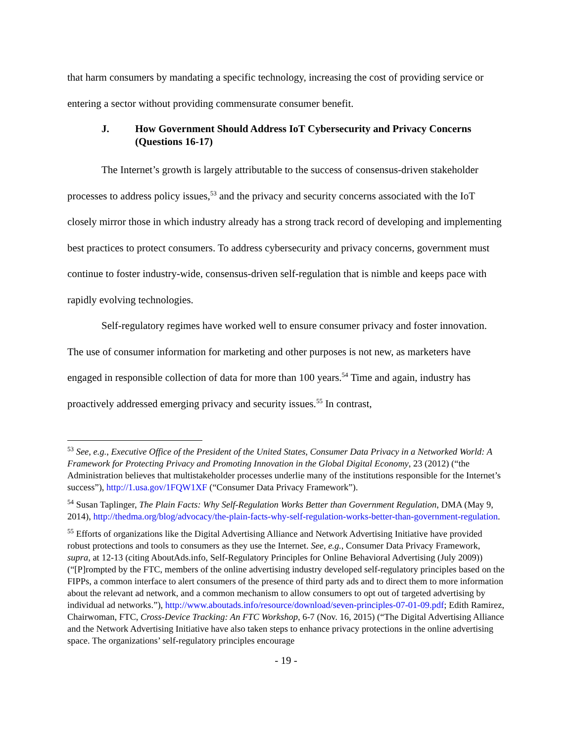that harm consumers by mandating a specific technology, increasing the cost of providing service or entering a sector without providing commensurate consumer benefit.
J. How Government Should Address IoT Cybersecurity and Privacy Concerns (Questions 16-17)
The Internet’s growth is largely attributable to the success of consensus-driven stakeholder processes to address policy issues,<sup>53</sup> and the privacy and security concerns associated with the IoT closely mirror those in which industry already has a strong track record of developing and implementing best practices to protect consumers. To address cybersecurity and privacy concerns, government must continue to foster industry-wide, consensus-driven self-regulation that is nimble and keeps pace with rapidly evolving technologies.
Self-regulatory regimes have worked well to ensure consumer privacy and foster innovation. The use of consumer information for marketing and other purposes is not new, as marketers have engaged in responsible collection of data for more than 100 years.<sup>54</sup> Time and again, industry has proactively addressed emerging privacy and security issues.<sup>55</sup> In contrast,
<sup>53</sup> See, e.g., Executive Office of the President of the United States, Consumer Data Privacy in a Networked World: A Framework for Protecting Privacy and Promoting Innovation in the Global Digital Economy, 23 (2012) (“the Administration believes that multistakeholder processes underlie many of the institutions responsible for the Internet’s success”), http://1.usa.gov/1FQW1XF (“Consumer Data Privacy Framework”).
<sup>54</sup> Susan Taplinger, The Plain Facts: Why Self-Regulation Works Better than Government Regulation, DMA (May 9, 2014), http://thedma.org/blog/advocacy/the-plain-facts-why-self-regulation-works-better-than-government-regulation.
<sup>55</sup> Efforts of organizations like the Digital Advertising Alliance and Network Advertising Initiative have provided robust protections and tools to consumers as they use the Internet. See, e.g., Consumer Data Privacy Framework, supra, at 12-13 (citing AboutAds.info, Self-Regulatory Principles for Online Behavioral Advertising (July 2009)) (“[P]rompted by the FTC, members of the online advertising industry developed self-regulatory principles based on the FIPPs, a common interface to alert consumers of the presence of third party ads and to direct them to more information about the relevant ad network, and a common mechanism to allow consumers to opt out of targeted advertising by individual ad networks.”), http://www.aboutads.info/resource/download/seven-principles-07-01-09.pdf; Edith Ramirez, Chairwoman, FTC, Cross-Device Tracking: An FTC Workshop, 6-7 (Nov. 16, 2015) (“The Digital Advertising Alliance and the Network Advertising Initiative have also taken steps to enhance privacy protections in the online advertising space. The organizations’ self-regulatory principles encourage
- 19 -